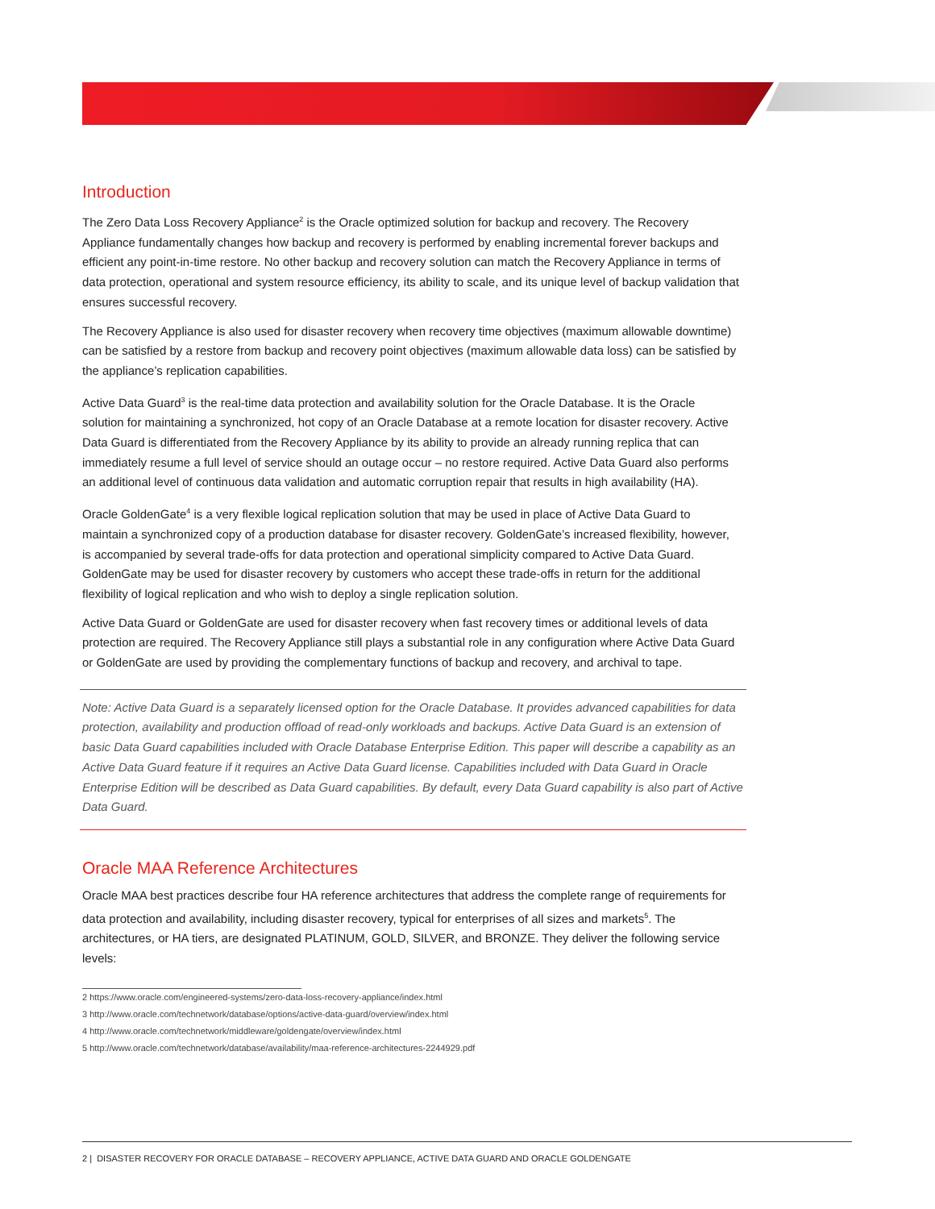Introduction
The Zero Data Loss Recovery Appliance<sup>2</sup> is the Oracle optimized solution for backup and recovery. The Recovery Appliance fundamentally changes how backup and recovery is performed by enabling incremental forever backups and efficient any point-in-time restore. No other backup and recovery solution can match the Recovery Appliance in terms of data protection, operational and system resource efficiency, its ability to scale, and its unique level of backup validation that ensures successful recovery.
The Recovery Appliance is also used for disaster recovery when recovery time objectives (maximum allowable downtime) can be satisfied by a restore from backup and recovery point objectives (maximum allowable data loss) can be satisfied by the appliance’s replication capabilities.
Active Data Guard<sup>3</sup> is the real-time data protection and availability solution for the Oracle Database. It is the Oracle solution for maintaining a synchronized, hot copy of an Oracle Database at a remote location for disaster recovery. Active Data Guard is differentiated from the Recovery Appliance by its ability to provide an already running replica that can immediately resume a full level of service should an outage occur – no restore required. Active Data Guard also performs an additional level of continuous data validation and automatic corruption repair that results in high availability (HA).
Oracle GoldenGate<sup>4</sup> is a very flexible logical replication solution that may be used in place of Active Data Guard to maintain a synchronized copy of a production database for disaster recovery. GoldenGate’s increased flexibility, however, is accompanied by several trade-offs for data protection and operational simplicity compared to Active Data Guard. GoldenGate may be used for disaster recovery by customers who accept these trade-offs in return for the additional flexibility of logical replication and who wish to deploy a single replication solution.
Active Data Guard or GoldenGate are used for disaster recovery when fast recovery times or additional levels of data protection are required. The Recovery Appliance still plays a substantial role in any configuration where Active Data Guard or GoldenGate are used by providing the complementary functions of backup and recovery, and archival to tape.
Note: Active Data Guard is a separately licensed option for the Oracle Database. It provides advanced capabilities for data protection, availability and production offload of read-only workloads and backups. Active Data Guard is an extension of basic Data Guard capabilities included with Oracle Database Enterprise Edition. This paper will describe a capability as an Active Data Guard feature if it requires an Active Data Guard license. Capabilities included with Data Guard in Oracle Enterprise Edition will be described as Data Guard capabilities. By default, every Data Guard capability is also part of Active Data Guard.
Oracle MAA Reference Architectures
Oracle MAA best practices describe four HA reference architectures that address the complete range of requirements for data protection and availability, including disaster recovery, typical for enterprises of all sizes and markets<sup>5</sup>. The architectures, or HA tiers, are designated PLATINUM, GOLD, SILVER, and BRONZE. They deliver the following service levels:
2 https://www.oracle.com/engineered-systems/zero-data-loss-recovery-appliance/index.html
3 http://www.oracle.com/technetwork/database/options/active-data-guard/overview/index.html
4 http://www.oracle.com/technetwork/middleware/goldengate/overview/index.html
5 http://www.oracle.com/technetwork/database/availability/maa-reference-architectures-2244929.pdf
2 | DISASTER RECOVERY FOR ORACLE DATABASE – RECOVERY APPLIANCE, ACTIVE DATA GUARD AND ORACLE GOLDENGATE